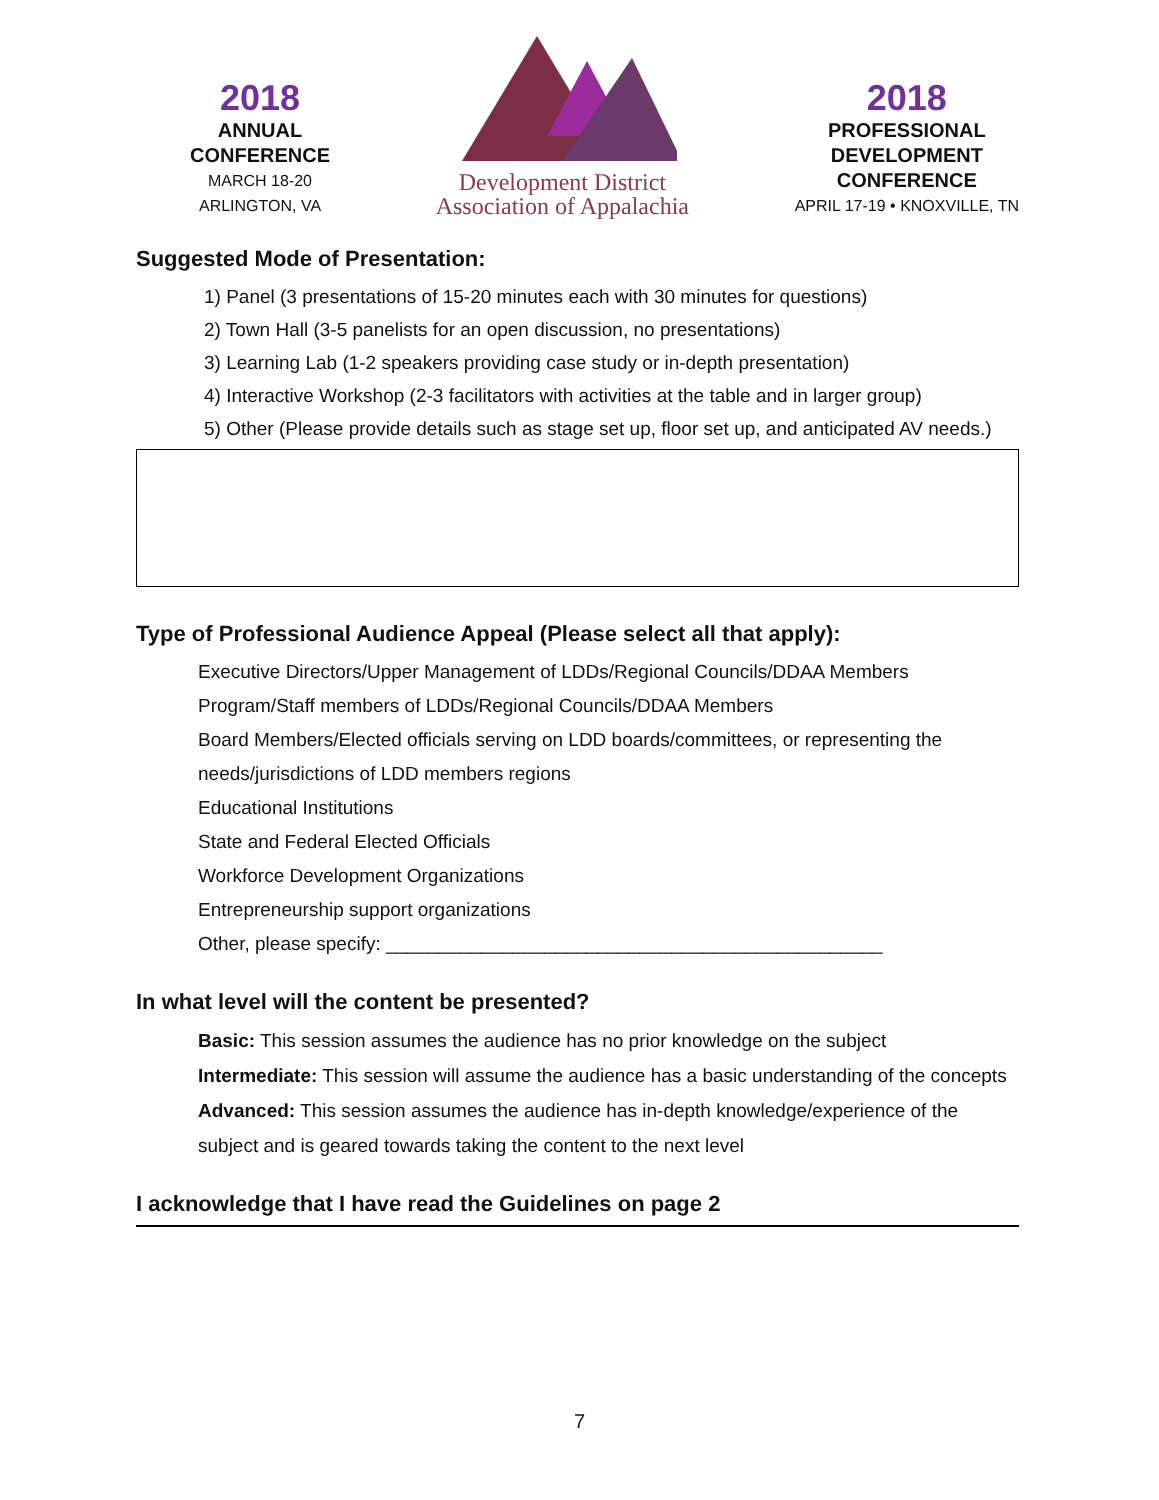2018
ANNUAL
CONFERENCE
MARCH 18-20
ARLINGTON, VA
Development District
Association of Appalachia
2018
PROFESSIONAL
DEVELOPMENT
CONFERENCE
APRIL 17-19 • KNOXVILLE, TN
Suggested Mode of Presentation:
1) Panel (3 presentations of 15-20 minutes each with 30 minutes for questions)
2) Town Hall (3-5 panelists for an open discussion, no presentations)
3) Learning Lab (1-2 speakers providing case study or in-depth presentation)
4) Interactive Workshop (2-3 facilitators with activities at the table and in larger group)
5) Other (Please provide details such as stage set up, floor set up, and anticipated AV needs.)
Type of Professional Audience Appeal (Please select all that apply):
Executive Directors/Upper Management of LDDs/Regional Councils/DDAA Members
Program/Staff members of LDDs/Regional Councils/DDAA Members
Board Members/Elected officials serving on LDD boards/committees, or representing the needs/jurisdictions of LDD members regions
Educational Institutions
State and Federal Elected Officials
Workforce Development Organizations
Entrepreneurship support organizations
Other, please specify: _______________________________________________
In what level will the content be presented?
Basic: This session assumes the audience has no prior knowledge on the subject
Intermediate: This session will assume the audience has a basic understanding of the concepts
Advanced: This session assumes the audience has in-depth knowledge/experience of the subject and is geared towards taking the content to the next level
I acknowledge that I have read the Guidelines on page 2
7